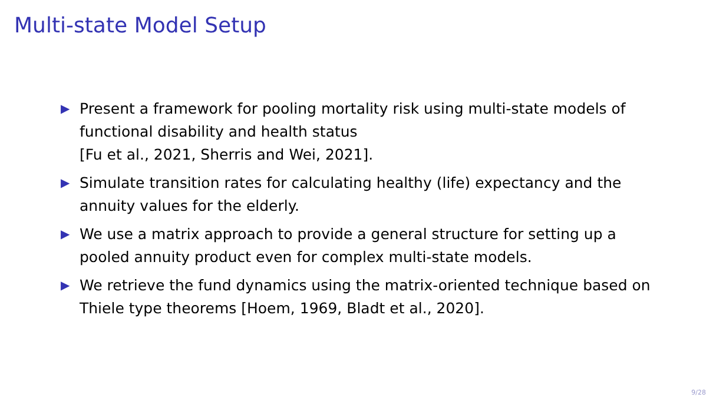Multi-state Model Setup
▶ Present a framework for pooling mortality risk using multi-state models of functional disability and health status
[Fu et al., 2021, Sherris and Wei, 2021].
▶ Simulate transition rates for calculating healthy (life) expectancy and the annuity values for the elderly.
▶ We use a matrix approach to provide a general structure for setting up a pooled annuity product even for complex multi-state models.
▶ We retrieve the fund dynamics using the matrix-oriented technique based on Thiele type theorems [Hoem, 1969, Bladt et al., 2020].
9/28